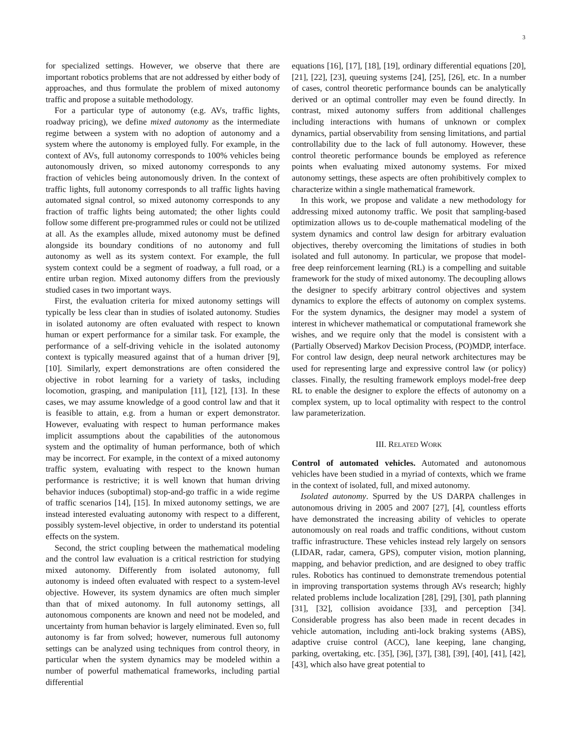3
for specialized settings. However, we observe that there are important robotics problems that are not addressed by either body of approaches, and thus formulate the problem of mixed autonomy traffic and propose a suitable methodology.
For a particular type of autonomy (e.g. AVs, traffic lights, roadway pricing), we define mixed autonomy as the intermediate regime between a system with no adoption of autonomy and a system where the autonomy is employed fully. For example, in the context of AVs, full autonomy corresponds to 100% vehicles being autonomously driven, so mixed autonomy corresponds to any fraction of vehicles being autonomously driven. In the context of traffic lights, full autonomy corresponds to all traffic lights having automated signal control, so mixed autonomy corresponds to any fraction of traffic lights being automated; the other lights could follow some different pre-programmed rules or could not be utilized at all. As the examples allude, mixed autonomy must be defined alongside its boundary conditions of no autonomy and full autonomy as well as its system context. For example, the full system context could be a segment of roadway, a full road, or a entire urban region. Mixed autonomy differs from the previously studied cases in two important ways.
First, the evaluation criteria for mixed autonomy settings will typically be less clear than in studies of isolated autonomy. Studies in isolated autonomy are often evaluated with respect to known human or expert performance for a similar task. For example, the performance of a self-driving vehicle in the isolated autonomy context is typically measured against that of a human driver [9], [10]. Similarly, expert demonstrations are often considered the objective in robot learning for a variety of tasks, including locomotion, grasping, and manipulation [11], [12], [13]. In these cases, we may assume knowledge of a good control law and that it is feasible to attain, e.g. from a human or expert demonstrator. However, evaluating with respect to human performance makes implicit assumptions about the capabilities of the autonomous system and the optimality of human performance, both of which may be incorrect. For example, in the context of a mixed autonomy traffic system, evaluating with respect to the known human performance is restrictive; it is well known that human driving behavior induces (suboptimal) stop-and-go traffic in a wide regime of traffic scenarios [14], [15]. In mixed autonomy settings, we are instead interested evaluating autonomy with respect to a different, possibly system-level objective, in order to understand its potential effects on the system.
Second, the strict coupling between the mathematical modeling and the control law evaluation is a critical restriction for studying mixed autonomy. Differently from isolated autonomy, full autonomy is indeed often evaluated with respect to a system-level objective. However, its system dynamics are often much simpler than that of mixed autonomy. In full autonomy settings, all autonomous components are known and need not be modeled, and uncertainty from human behavior is largely eliminated. Even so, full autonomy is far from solved; however, numerous full autonomy settings can be analyzed using techniques from control theory, in particular when the system dynamics may be modeled within a number of powerful mathematical frameworks, including partial differential
equations [16], [17], [18], [19], ordinary differential equations [20], [21], [22], [23], queuing systems [24], [25], [26], etc. In a number of cases, control theoretic performance bounds can be analytically derived or an optimal controller may even be found directly. In contrast, mixed autonomy suffers from additional challenges including interactions with humans of unknown or complex dynamics, partial observability from sensing limitations, and partial controllability due to the lack of full autonomy. However, these control theoretic performance bounds be employed as reference points when evaluating mixed autonomy systems. For mixed autonomy settings, these aspects are often prohibitively complex to characterize within a single mathematical framework.
In this work, we propose and validate a new methodology for addressing mixed autonomy traffic. We posit that sampling-based optimization allows us to de-couple mathematical modeling of the system dynamics and control law design for arbitrary evaluation objectives, thereby overcoming the limitations of studies in both isolated and full autonomy. In particular, we propose that model-free deep reinforcement learning (RL) is a compelling and suitable framework for the study of mixed autonomy. The decoupling allows the designer to specify arbitrary control objectives and system dynamics to explore the effects of autonomy on complex systems. For the system dynamics, the designer may model a system of interest in whichever mathematical or computational framework she wishes, and we require only that the model is consistent with a (Partially Observed) Markov Decision Process, (PO)MDP, interface. For control law design, deep neural network architectures may be used for representing large and expressive control law (or policy) classes. Finally, the resulting framework employs model-free deep RL to enable the designer to explore the effects of autonomy on a complex system, up to local optimality with respect to the control law parameterization.
III. RELATED WORK
Control of automated vehicles. Automated and autonomous vehicles have been studied in a myriad of contexts, which we frame in the context of isolated, full, and mixed autonomy.
Isolated autonomy. Spurred by the US DARPA challenges in autonomous driving in 2005 and 2007 [27], [4], countless efforts have demonstrated the increasing ability of vehicles to operate autonomously on real roads and traffic conditions, without custom traffic infrastructure. These vehicles instead rely largely on sensors (LIDAR, radar, camera, GPS), computer vision, motion planning, mapping, and behavior prediction, and are designed to obey traffic rules. Robotics has continued to demonstrate tremendous potential in improving transportation systems through AVs research; highly related problems include localization [28], [29], [30], path planning [31], [32], collision avoidance [33], and perception [34]. Considerable progress has also been made in recent decades in vehicle automation, including anti-lock braking systems (ABS), adaptive cruise control (ACC), lane keeping, lane changing, parking, overtaking, etc. [35], [36], [37], [38], [39], [40], [41], [42], [43], which also have great potential to